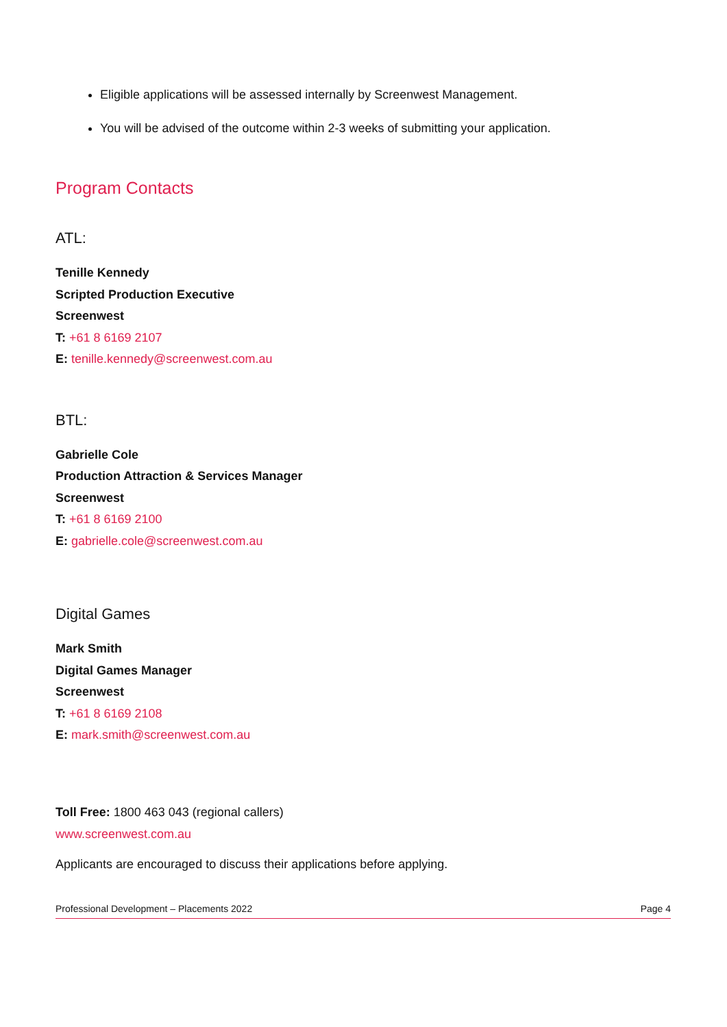Eligible applications will be assessed internally by Screenwest Management.
You will be advised of the outcome within 2-3 weeks of submitting your application.
Program Contacts
ATL:
Tenille Kennedy
Scripted Production Executive
Screenwest
T: +61 8 6169 2107
E: tenille.kennedy@screenwest.com.au
BTL:
Gabrielle Cole
Production Attraction & Services Manager
Screenwest
T: +61 8 6169 2100
E: gabrielle.cole@screenwest.com.au
Digital Games
Mark Smith
Digital Games Manager
Screenwest
T: +61 8 6169 2108
E: mark.smith@screenwest.com.au
Toll Free: 1800 463 043 (regional callers)
www.screenwest.com.au
Applicants are encouraged to discuss their applications before applying.
Professional Development – Placements 2022 Page 4